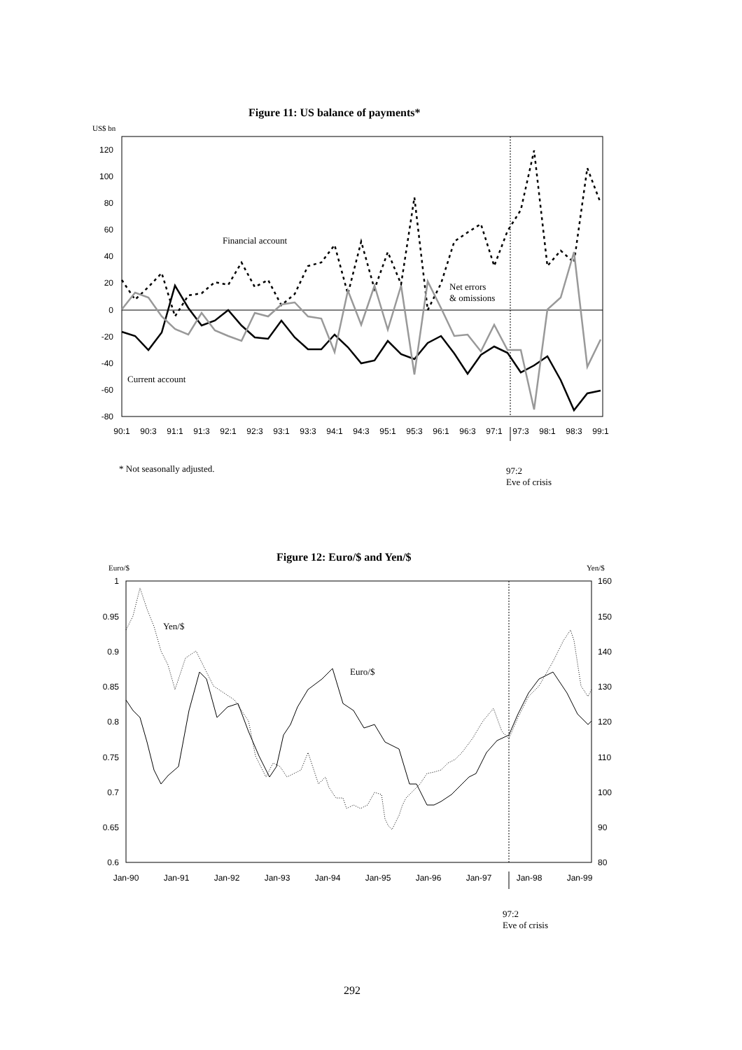Figure 11: US balance of payments*
US$ bn
120
100
80
60
40
20
0
-20
-40
-60
-80
90:1
90:3
91:1
91:3
92:1
92:3
93:1
93:3
94:1
94:3
95:1
95:3
96:1
96:3
97:1
97:3
98:1
98:3
99:1
Financial account
Net errors
& omissions
Current account
* Not seasonally adjusted.
97:2
Eve of crisis
Figure 12: Euro/$ and Yen/$
Euro/$ Yen/$
1
0.95
0.9
0.85
0.8
0.75
0.7
0.65
0.6
160
150
140
130
120
110
100
90
80
Jan-90
Jan-91
Jan-92
Jan-93
Jan-94
Jan-95
Jan-96
Jan-97
Jan-98
Jan-99
Yen/$
Euro/$
97:2
Eve of crisis
292